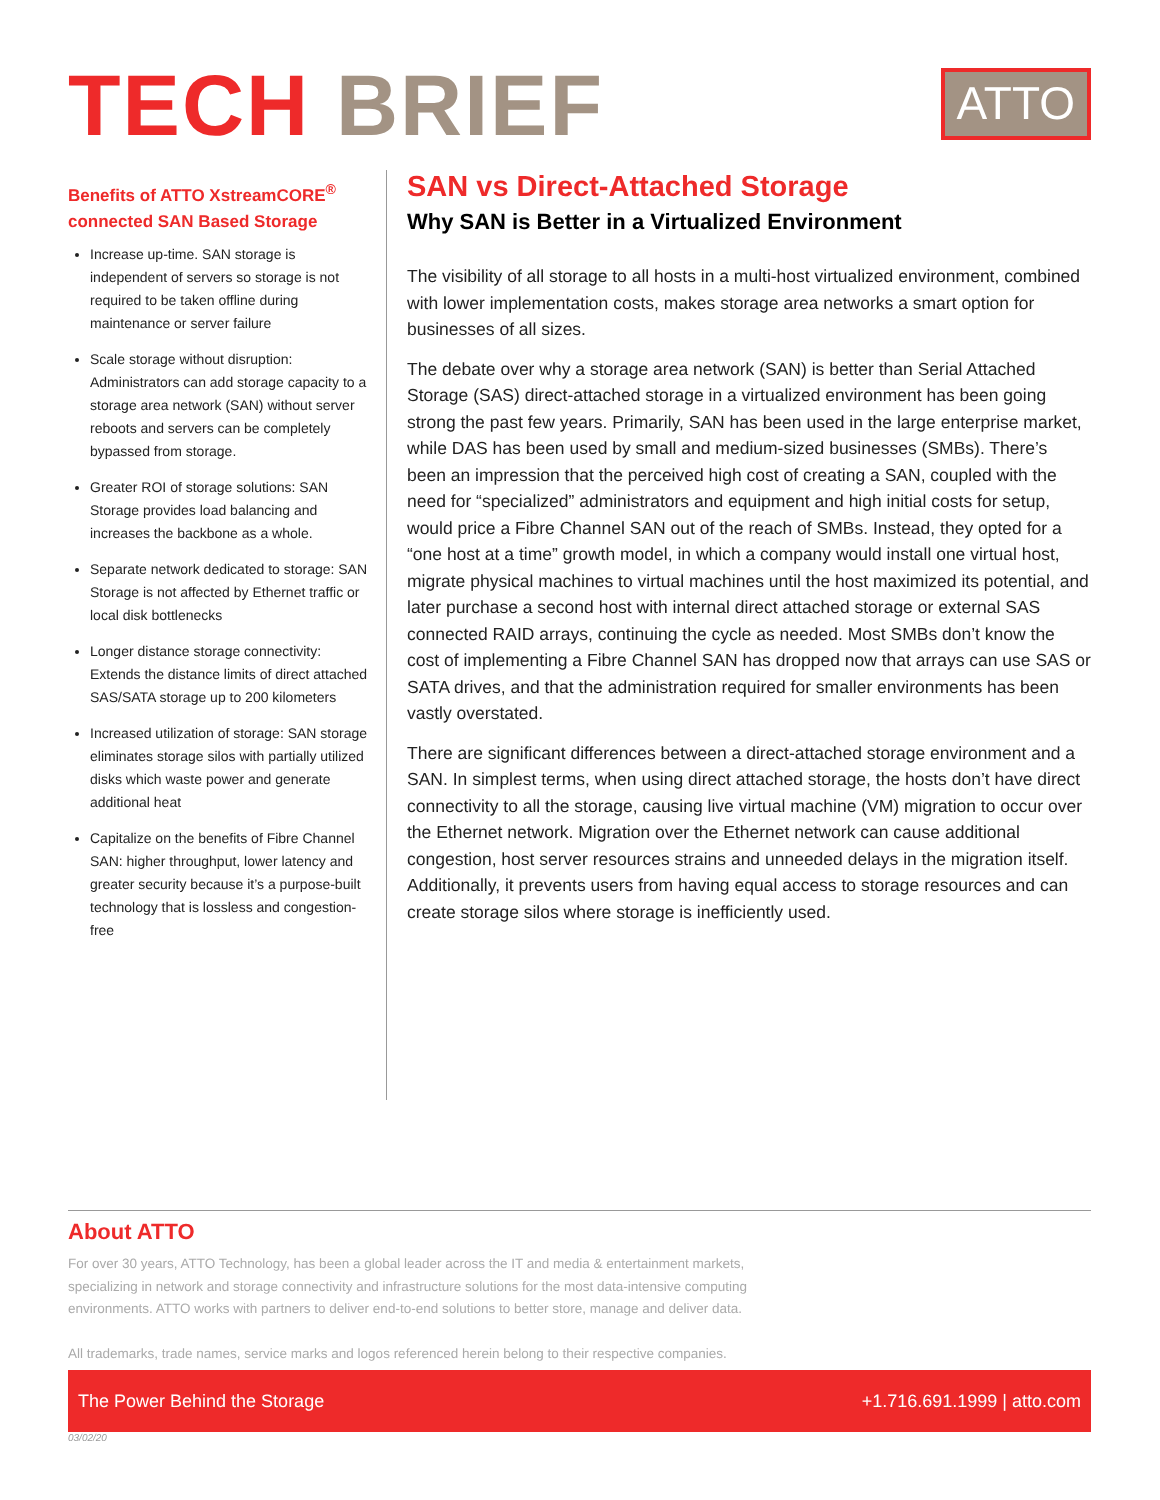TECH BRIEF
ATTO
Benefits of ATTO XstreamCORE<sup>®</sup> connected SAN Based Storage
Increase up-time. SAN storage is independent of servers so storage is not required to be taken offline during maintenance or server failure
Scale storage without disruption: Administrators can add storage capacity to a storage area network (SAN) without server reboots and servers can be completely bypassed from storage.
Greater ROI of storage solutions: SAN Storage provides load balancing and increases the backbone as a whole.
Separate network dedicated to storage: SAN Storage is not affected by Ethernet traffic or local disk bottlenecks
Longer distance storage connectivity: Extends the distance limits of direct attached SAS/SATA storage up to 200 kilometers
Increased utilization of storage: SAN storage eliminates storage silos with partially utilized disks which waste power and generate additional heat
Capitalize on the benefits of Fibre Channel SAN: higher throughput, lower latency and greater security because it’s a purpose-built technology that is lossless and congestion-free
SAN vs Direct-Attached Storage
Why SAN is Better in a Virtualized Environment
The visibility of all storage to all hosts in a multi-host virtualized environment, combined with lower implementation costs, makes storage area networks a smart option for businesses of all sizes.
The debate over why a storage area network (SAN) is better than Serial Attached Storage (SAS) direct-attached storage in a virtualized environment has been going strong the past few years. Primarily, SAN has been used in the large enterprise market, while DAS has been used by small and medium-sized businesses (SMBs). There’s been an impression that the perceived high cost of creating a SAN, coupled with the need for “specialized” administrators and equipment and high initial costs for setup, would price a Fibre Channel SAN out of the reach of SMBs. Instead, they opted for a “one host at a time” growth model, in which a company would install one virtual host, migrate physical machines to virtual machines until the host maximized its potential, and later purchase a second host with internal direct attached storage or external SAS connected RAID arrays, continuing the cycle as needed. Most SMBs don’t know the cost of implementing a Fibre Channel SAN has dropped now that arrays can use SAS or SATA drives, and that the administration required for smaller environments has been vastly overstated.
There are significant differences between a direct-attached storage environment and a SAN. In simplest terms, when using direct attached storage, the hosts don’t have direct connectivity to all the storage, causing live virtual machine (VM) migration to occur over the Ethernet network. Migration over the Ethernet network can cause additional congestion, host server resources strains and unneeded delays in the migration itself. Additionally, it prevents users from having equal access to storage resources and can create storage silos where storage is inefficiently used.
About ATTO
For over 30 years, ATTO Technology, has been a global leader across the IT and media & entertainment markets, specializing in network and storage connectivity and infrastructure solutions for the most data-intensive computing environments. ATTO works with partners to deliver end-to-end solutions to better store, manage and deliver data.
All trademarks, trade names, service marks and logos referenced herein belong to their respective companies.
The Power Behind the Storage +1.716.691.1999 | atto.com
03/02/20